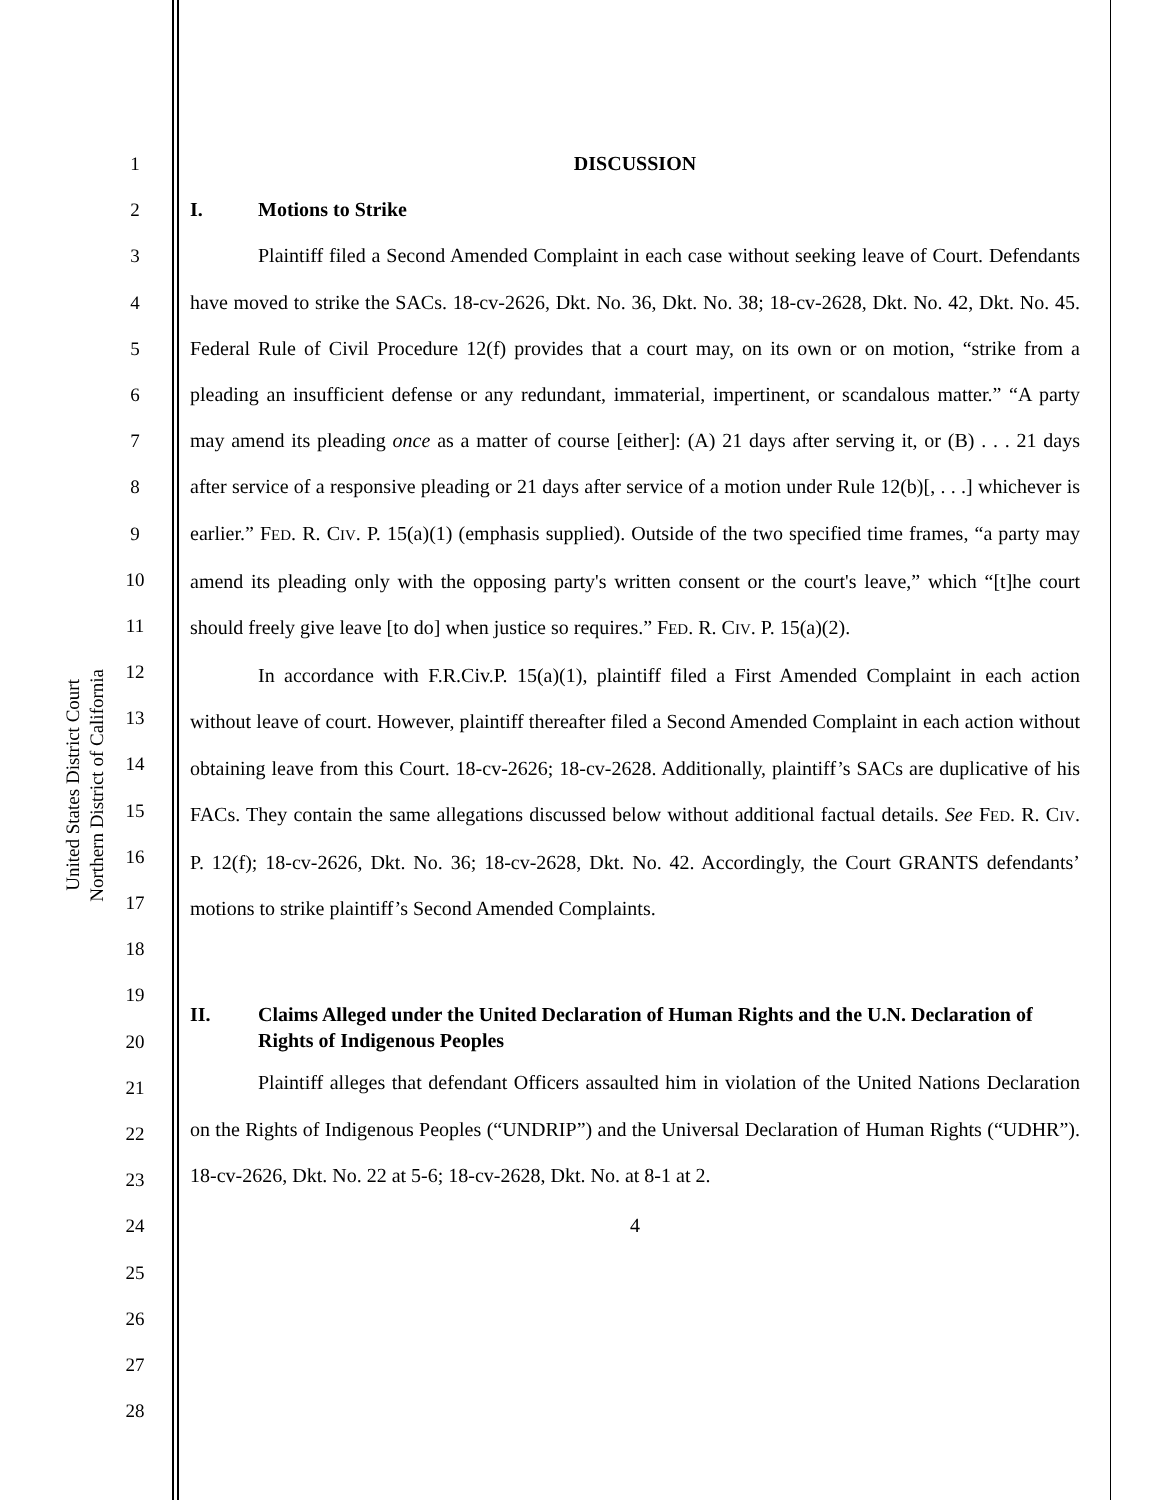United States District Court
Northern District of California
1
2
3
4
5
6
7
8
9
10
11
12
13
14
15
16
17
18
19
20
21
22
23
24
25
26
27
28
DISCUSSION
I. Motions to Strike
Plaintiff filed a Second Amended Complaint in each case without seeking leave of Court. Defendants have moved to strike the SACs. 18-cv-2626, Dkt. No. 36, Dkt. No. 38; 18-cv-2628, Dkt. No. 42, Dkt. No. 45. Federal Rule of Civil Procedure 12(f) provides that a court may, on its own or on motion, “strike from a pleading an insufficient defense or any redundant, immaterial, impertinent, or scandalous matter.” “A party may amend its pleading once as a matter of course [either]: (A) 21 days after serving it, or (B) . . . 21 days after service of a responsive pleading or 21 days after service of a motion under Rule 12(b)[, . . .] whichever is earlier.” FED. R. CIV. P. 15(a)(1) (emphasis supplied). Outside of the two specified time frames, “a party may amend its pleading only with the opposing party's written consent or the court's leave,” which “[t]he court should freely give leave [to do] when justice so requires.” FED. R. CIV. P. 15(a)(2).
In accordance with F.R.Civ.P. 15(a)(1), plaintiff filed a First Amended Complaint in each action without leave of court. However, plaintiff thereafter filed a Second Amended Complaint in each action without obtaining leave from this Court. 18-cv-2626; 18-cv-2628. Additionally, plaintiff’s SACs are duplicative of his FACs. They contain the same allegations discussed below without additional factual details. See FED. R. CIV. P. 12(f); 18-cv-2626, Dkt. No. 36; 18-cv-2628, Dkt. No. 42. Accordingly, the Court GRANTS defendants’ motions to strike plaintiff’s Second Amended Complaints.
II. Claims Alleged under the United Declaration of Human Rights and the U.N. Declaration of Rights of Indigenous Peoples
Plaintiff alleges that defendant Officers assaulted him in violation of the United Nations Declaration on the Rights of Indigenous Peoples (“UNDRIP”) and the Universal Declaration of Human Rights (“UDHR”). 18-cv-2626, Dkt. No. 22 at 5-6; 18-cv-2628, Dkt. No. at 8-1 at 2.
4